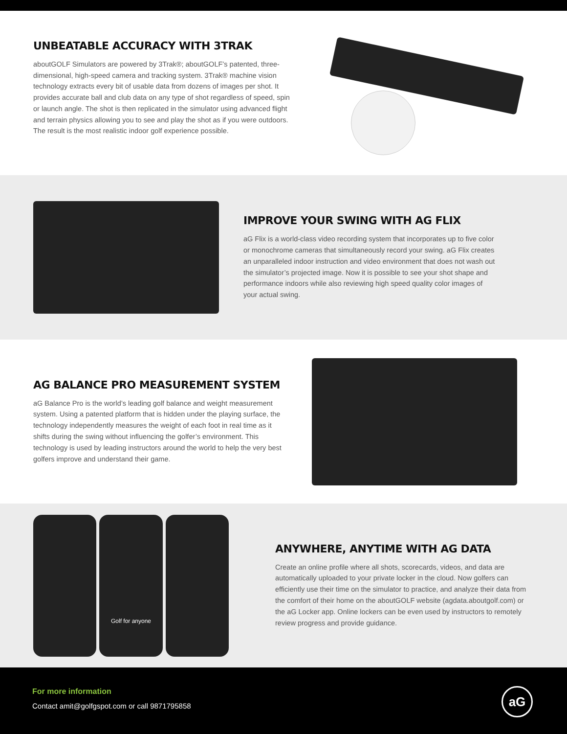UNBEATABLE ACCURACY WITH 3TRAK
aboutGOLF Simulators are powered by 3Trak®; aboutGOLF’s patented, three-dimensional, high-speed camera and tracking system. 3Trak® machine vision technology extracts every bit of usable data from dozens of images per shot. It provides accurate ball and club data on any type of shot regardless of speed, spin or launch angle. The shot is then replicated in the simulator using advanced flight and terrain physics allowing you to see and play the shot as if you were outdoors. The result is the most realistic indoor golf experience possible.
IMPROVE YOUR SWING WITH AG FLIX
aG Flix is a world-class video recording system that incorporates up to five color or monochrome cameras that simultaneously record your swing. aG Flix creates an unparalleled indoor instruction and video environment that does not wash out the simulator’s projected image. Now it is possible to see your shot shape and performance indoors while also reviewing high speed quality color images of your actual swing.
AG BALANCE PRO MEASUREMENT SYSTEM
aG Balance Pro is the world’s leading golf balance and weight measurement system. Using a patented platform that is hidden under the playing surface, the technology independently measures the weight of each foot in real time as it shifts during the swing without influencing the golfer’s environment. This technology is used by leading instructors around the world to help the very best golfers improve and understand their game.
Golf for anyone
ANYWHERE, ANYTIME WITH AG DATA
Create an online profile where all shots, scorecards, videos, and data are automatically uploaded to your private locker in the cloud. Now golfers can efficiently use their time on the simulator to practice, and analyze their data from the comfort of their home on the aboutGOLF website (agdata.aboutgolf.com) or the aG Locker app. Online lockers can be even used by instructors to remotely review progress and provide guidance.
For more information
Contact amit@golfgspot.com or call 9871795858
aG